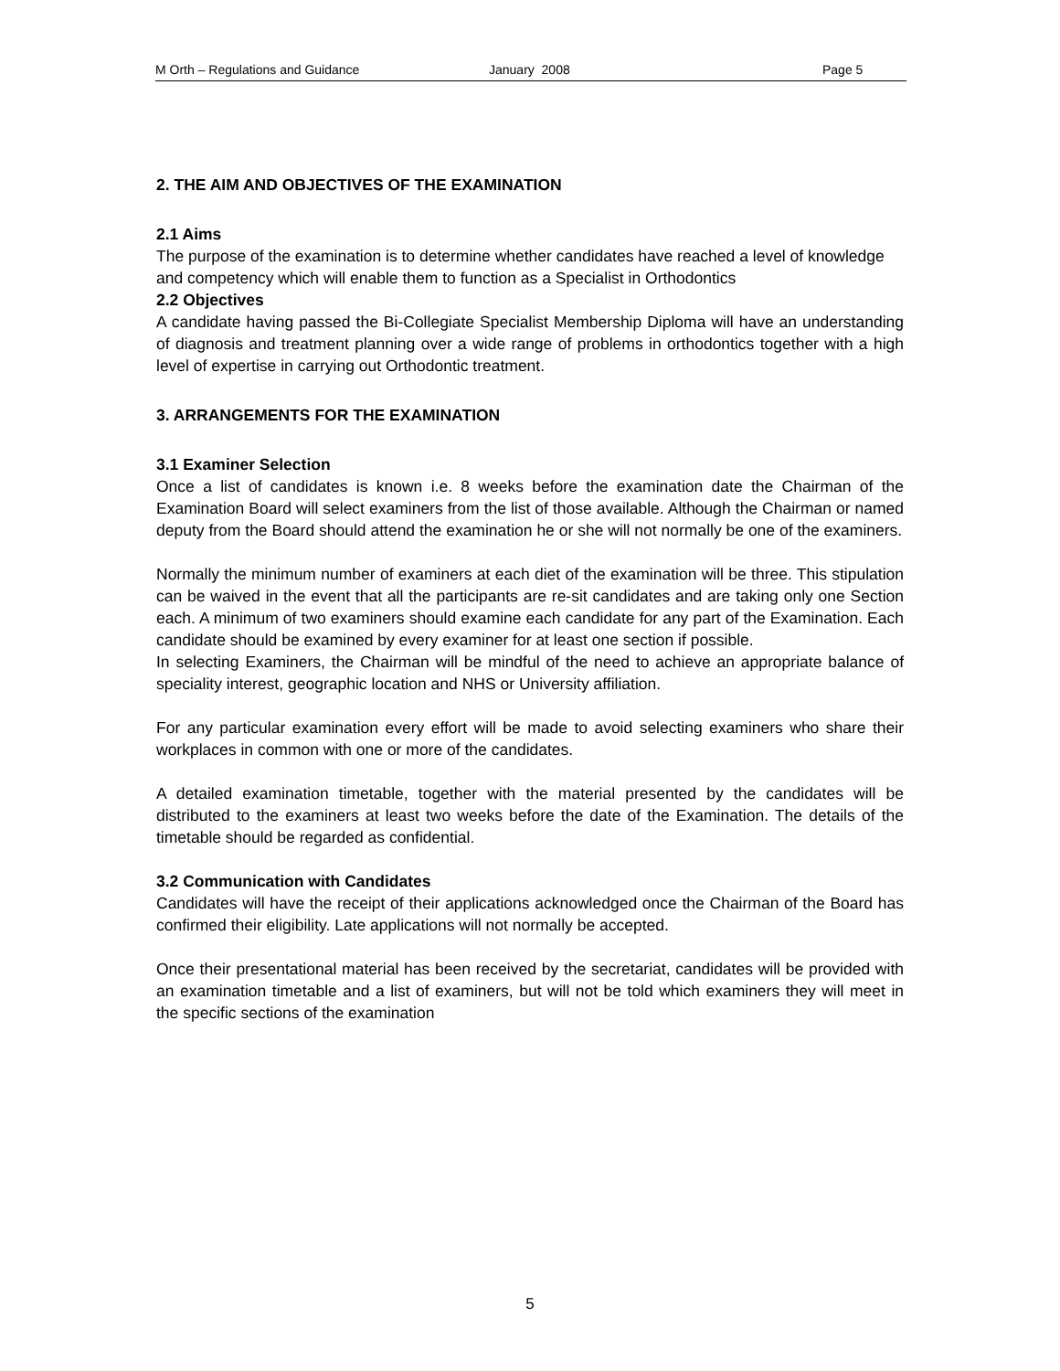M Orth – Regulations and Guidance January 2008 Page 5
2. THE AIM AND OBJECTIVES OF THE EXAMINATION
2.1 Aims
The purpose of the examination is to determine whether candidates have reached a level of knowledge and competency which will enable them to function as a Specialist in Orthodontics
2.2 Objectives
A candidate having passed the Bi-Collegiate Specialist Membership Diploma will have an understanding of diagnosis and treatment planning over a wide range of problems in orthodontics together with a high level of expertise in carrying out Orthodontic treatment.
3. ARRANGEMENTS FOR THE EXAMINATION
3.1 Examiner Selection
Once a list of candidates is known i.e. 8 weeks before the examination date the Chairman of the Examination Board will select examiners from the list of those available. Although the Chairman or named deputy from the Board should attend the examination he or she will not normally be one of the examiners.
Normally the minimum number of examiners at each diet of the examination will be three. This stipulation can be waived in the event that all the participants are re-sit candidates and are taking only one Section each. A minimum of two examiners should examine each candidate for any part of the Examination. Each candidate should be examined by every examiner for at least one section if possible.
In selecting Examiners, the Chairman will be mindful of the need to achieve an appropriate balance of speciality interest, geographic location and NHS or University affiliation.
For any particular examination every effort will be made to avoid selecting examiners who share their workplaces in common with one or more of the candidates.
A detailed examination timetable, together with the material presented by the candidates will be distributed to the examiners at least two weeks before the date of the Examination. The details of the timetable should be regarded as confidential.
3.2 Communication with Candidates
Candidates will have the receipt of their applications acknowledged once the Chairman of the Board has confirmed their eligibility. Late applications will not normally be accepted.
Once their presentational material has been received by the secretariat, candidates will be provided with an examination timetable and a list of examiners, but will not be told which examiners they will meet in the specific sections of the examination
5